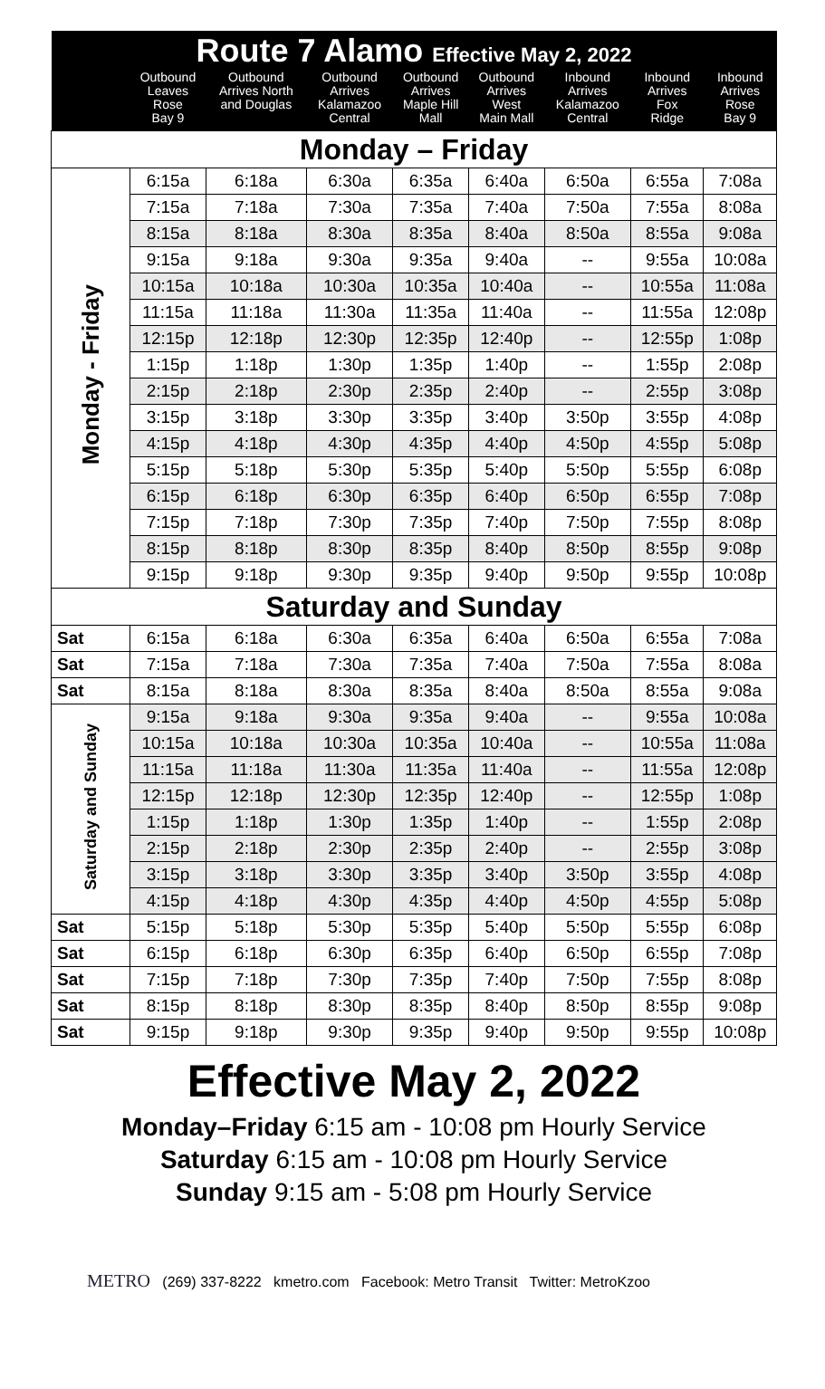| Route 7 Alamo Effective May 2, 2022 | | | | | | | | |
| --- | --- | --- | --- | --- | --- | --- | --- | --- |
| | Outbound Leaves Rose Bay 9 | Outbound Arrives North and Douglas | Outbound Arrives Kalamazoo Central | Outbound Arrives Maple Hill Mall | Outbound Arrives West Main Mall | Inbound Arrives Kalamazoo Central | Inbound Arrives Fox Ridge | Inbound Arrives Rose Bay 9 |
| Monday – Friday | | | | | | | | |
| Monday - Friday | 6:15a | 6:18a | 6:30a | 6:35a | 6:40a | 6:50a | 6:55a | 7:08a |
| | 7:15a | 7:18a | 7:30a | 7:35a | 7:40a | 7:50a | 7:55a | 8:08a |
| | 8:15a | 8:18a | 8:30a | 8:35a | 8:40a | 8:50a | 8:55a | 9:08a |
| | 9:15a | 9:18a | 9:30a | 9:35a | 9:40a | -- | 9:55a | 10:08a |
| | 10:15a | 10:18a | 10:30a | 10:35a | 10:40a | -- | 10:55a | 11:08a |
| | 11:15a | 11:18a | 11:30a | 11:35a | 11:40a | -- | 11:55a | 12:08p |
| | 12:15p | 12:18p | 12:30p | 12:35p | 12:40p | -- | 12:55p | 1:08p |
| | 1:15p | 1:18p | 1:30p | 1:35p | 1:40p | -- | 1:55p | 2:08p |
| | 2:15p | 2:18p | 2:30p | 2:35p | 2:40p | -- | 2:55p | 3:08p |
| | 3:15p | 3:18p | 3:30p | 3:35p | 3:40p | 3:50p | 3:55p | 4:08p |
| | 4:15p | 4:18p | 4:30p | 4:35p | 4:40p | 4:50p | 4:55p | 5:08p |
| | 5:15p | 5:18p | 5:30p | 5:35p | 5:40p | 5:50p | 5:55p | 6:08p |
| | 6:15p | 6:18p | 6:30p | 6:35p | 6:40p | 6:50p | 6:55p | 7:08p |
| | 7:15p | 7:18p | 7:30p | 7:35p | 7:40p | 7:50p | 7:55p | 8:08p |
| | 8:15p | 8:18p | 8:30p | 8:35p | 8:40p | 8:50p | 8:55p | 9:08p |
| | 9:15p | 9:18p | 9:30p | 9:35p | 9:40p | 9:50p | 9:55p | 10:08p |
| Saturday and Sunday | | | | | | | | |
| Sat | 6:15a | 6:18a | 6:30a | 6:35a | 6:40a | 6:50a | 6:55a | 7:08a |
| Sat | 7:15a | 7:18a | 7:30a | 7:35a | 7:40a | 7:50a | 7:55a | 8:08a |
| Sat | 8:15a | 8:18a | 8:30a | 8:35a | 8:40a | 8:50a | 8:55a | 9:08a |
| Saturday and Sunday | 9:15a | 9:18a | 9:30a | 9:35a | 9:40a | -- | 9:55a | 10:08a |
| | 10:15a | 10:18a | 10:30a | 10:35a | 10:40a | -- | 10:55a | 11:08a |
| | 11:15a | 11:18a | 11:30a | 11:35a | 11:40a | -- | 11:55a | 12:08p |
| | 12:15p | 12:18p | 12:30p | 12:35p | 12:40p | -- | 12:55p | 1:08p |
| | 1:15p | 1:18p | 1:30p | 1:35p | 1:40p | -- | 1:55p | 2:08p |
| | 2:15p | 2:18p | 2:30p | 2:35p | 2:40p | -- | 2:55p | 3:08p |
| | 3:15p | 3:18p | 3:30p | 3:35p | 3:40p | 3:50p | 3:55p | 4:08p |
| | 4:15p | 4:18p | 4:30p | 4:35p | 4:40p | 4:50p | 4:55p | 5:08p |
| Sat | 5:15p | 5:18p | 5:30p | 5:35p | 5:40p | 5:50p | 5:55p | 6:08p |
| Sat | 6:15p | 6:18p | 6:30p | 6:35p | 6:40p | 6:50p | 6:55p | 7:08p |
| Sat | 7:15p | 7:18p | 7:30p | 7:35p | 7:40p | 7:50p | 7:55p | 8:08p |
| Sat | 8:15p | 8:18p | 8:30p | 8:35p | 8:40p | 8:50p | 8:55p | 9:08p |
| Sat | 9:15p | 9:18p | 9:30p | 9:35p | 9:40p | 9:50p | 9:55p | 10:08p |
Effective May 2, 2022
Monday–Friday 6:15 am - 10:08 pm Hourly Service
Saturday 6:15 am - 10:08 pm Hourly Service
Sunday 9:15 am - 5:08 pm Hourly Service
METRO (269) 337-8222 kmetro.com Facebook: Metro Transit Twitter: MetroKzoo